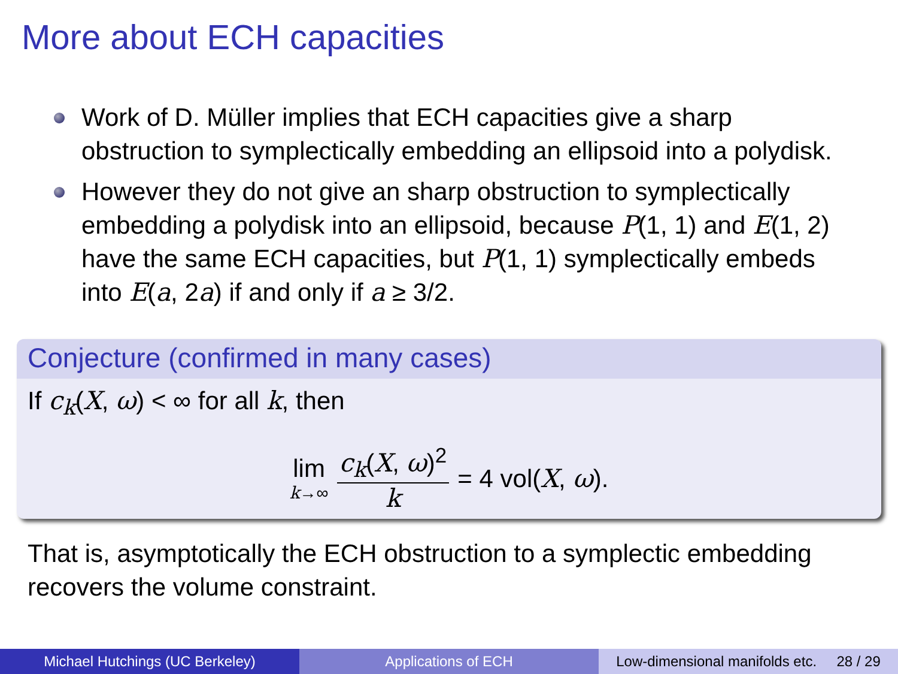More about ECH capacities
Work of D. Müller implies that ECH capacities give a sharp obstruction to symplectically embedding an ellipsoid into a polydisk.
However they do not give an sharp obstruction to symplectically embedding a polydisk into an ellipsoid, because P(1, 1) and E(1, 2) have the same ECH capacities, but P(1, 1) symplectically embeds into E(a, 2a) if and only if a ≥ 3/2.
Conjecture (confirmed in many cases)
If c<sub>k</sub>(X, ω) < ∞ for all k, then
lim k→∞ c<sub>k</sub>(X, ω)<sup>2</sup> k = 4 vol(X, ω).
That is, asymptotically the ECH obstruction to a symplectic embedding recovers the volume constraint.
Michael Hutchings (UC Berkeley) Applications of ECH Low-dimensional manifolds etc. 28 / 29